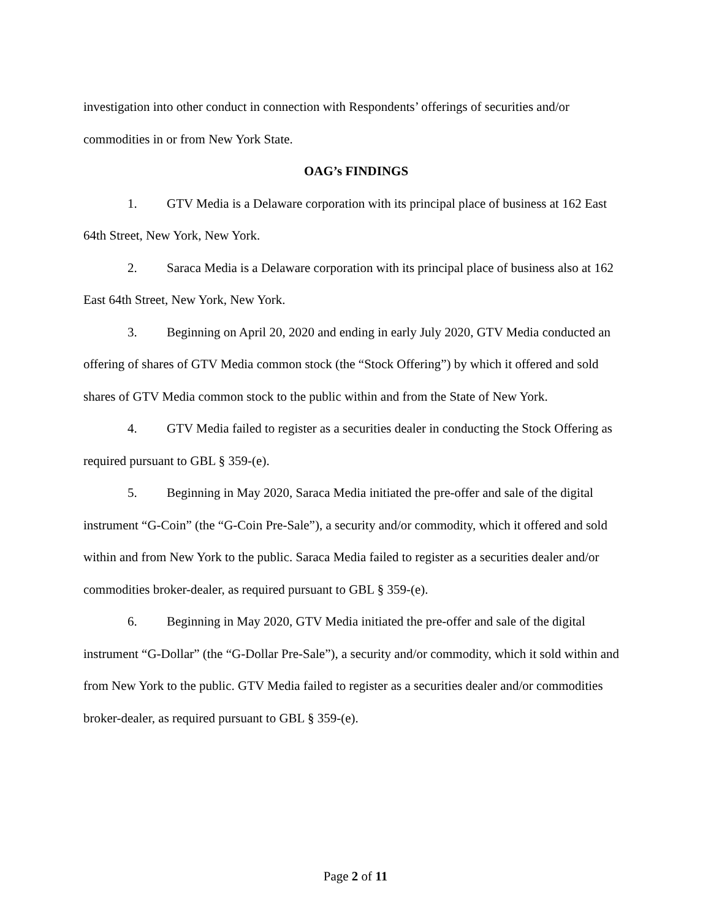investigation into other conduct in connection with Respondents’ offerings of securities and/or commodities in or from New York State.
OAG’s FINDINGS
1. GTV Media is a Delaware corporation with its principal place of business at 162 East 64th Street, New York, New York.
2. Saraca Media is a Delaware corporation with its principal place of business also at 162 East 64th Street, New York, New York.
3. Beginning on April 20, 2020 and ending in early July 2020, GTV Media conducted an offering of shares of GTV Media common stock (the “Stock Offering”) by which it offered and sold shares of GTV Media common stock to the public within and from the State of New York.
4. GTV Media failed to register as a securities dealer in conducting the Stock Offering as required pursuant to GBL § 359-(e).
5. Beginning in May 2020, Saraca Media initiated the pre-offer and sale of the digital instrument “G-Coin” (the “G-Coin Pre-Sale”), a security and/or commodity, which it offered and sold within and from New York to the public. Saraca Media failed to register as a securities dealer and/or commodities broker-dealer, as required pursuant to GBL § 359-(e).
6. Beginning in May 2020, GTV Media initiated the pre-offer and sale of the digital instrument “G-Dollar” (the “G-Dollar Pre-Sale”), a security and/or commodity, which it sold within and from New York to the public. GTV Media failed to register as a securities dealer and/or commodities broker-dealer, as required pursuant to GBL § 359-(e).
Page 2 of 11